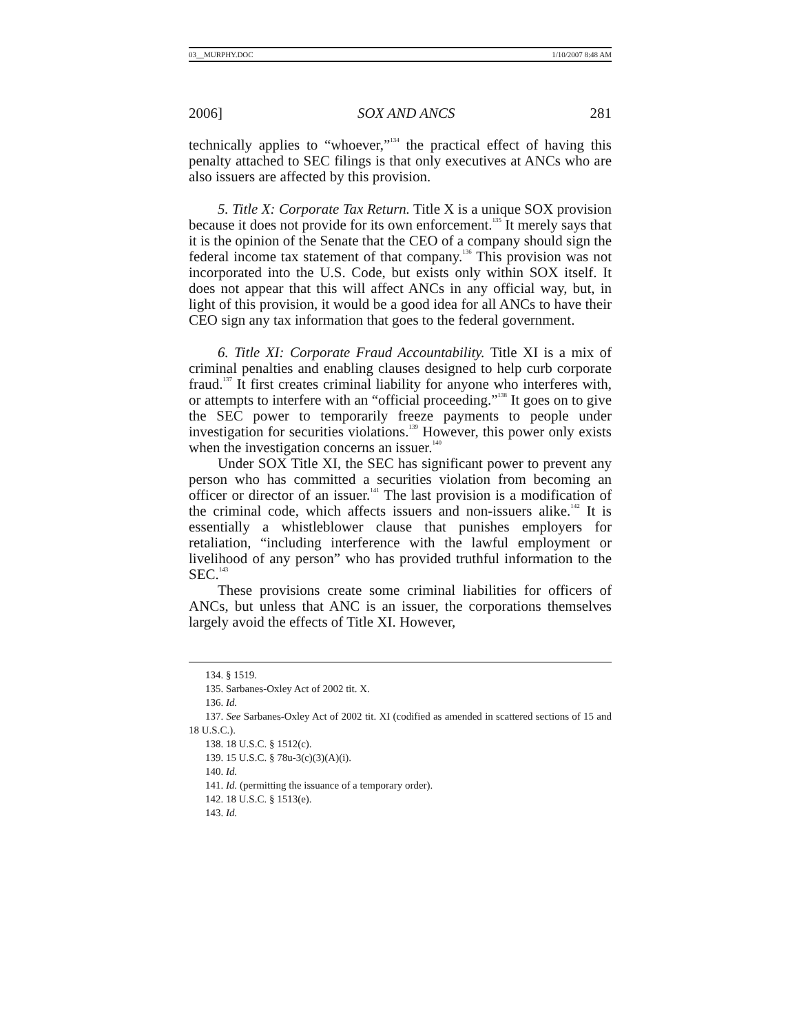03__MURPHY.DOC 1/10/2007 8:48 AM
2006] SOX AND ANCS 281
technically applies to “whoever,”<sup>134</sup> the practical effect of having this penalty attached to SEC filings is that only executives at ANCs who are also issuers are affected by this provision.
5. Title X: Corporate Tax Return. Title X is a unique SOX provision because it does not provide for its own enforcement.<sup>135</sup> It merely says that it is the opinion of the Senate that the CEO of a company should sign the federal income tax statement of that company.<sup>136</sup> This provision was not incorporated into the U.S. Code, but exists only within SOX itself. It does not appear that this will affect ANCs in any official way, but, in light of this provision, it would be a good idea for all ANCs to have their CEO sign any tax information that goes to the federal government.
6. Title XI: Corporate Fraud Accountability. Title XI is a mix of criminal penalties and enabling clauses designed to help curb corporate fraud.<sup>137</sup> It first creates criminal liability for anyone who interferes with, or attempts to interfere with an “official proceeding.”<sup>138</sup> It goes on to give the SEC power to temporarily freeze payments to people under investigation for securities violations.<sup>139</sup> However, this power only exists when the investigation concerns an issuer.<sup>140</sup>
Under SOX Title XI, the SEC has significant power to prevent any person who has committed a securities violation from becoming an officer or director of an issuer.<sup>141</sup> The last provision is a modification of the criminal code, which affects issuers and non-issuers alike.<sup>142</sup> It is essentially a whistleblower clause that punishes employers for retaliation, “including interference with the lawful employment or livelihood of any person” who has provided truthful information to the SEC.<sup>143</sup>
These provisions create some criminal liabilities for officers of ANCs, but unless that ANC is an issuer, the corporations themselves largely avoid the effects of Title XI. However,
134. § 1519.
135. Sarbanes-Oxley Act of 2002 tit. X.
136. Id.
137. See Sarbanes-Oxley Act of 2002 tit. XI (codified as amended in scattered sections of 15 and 18 U.S.C.).
138. 18 U.S.C. § 1512(c).
139. 15 U.S.C. § 78u-3(c)(3)(A)(i).
140. Id.
141. Id. (permitting the issuance of a temporary order).
142. 18 U.S.C. § 1513(e).
143. Id.